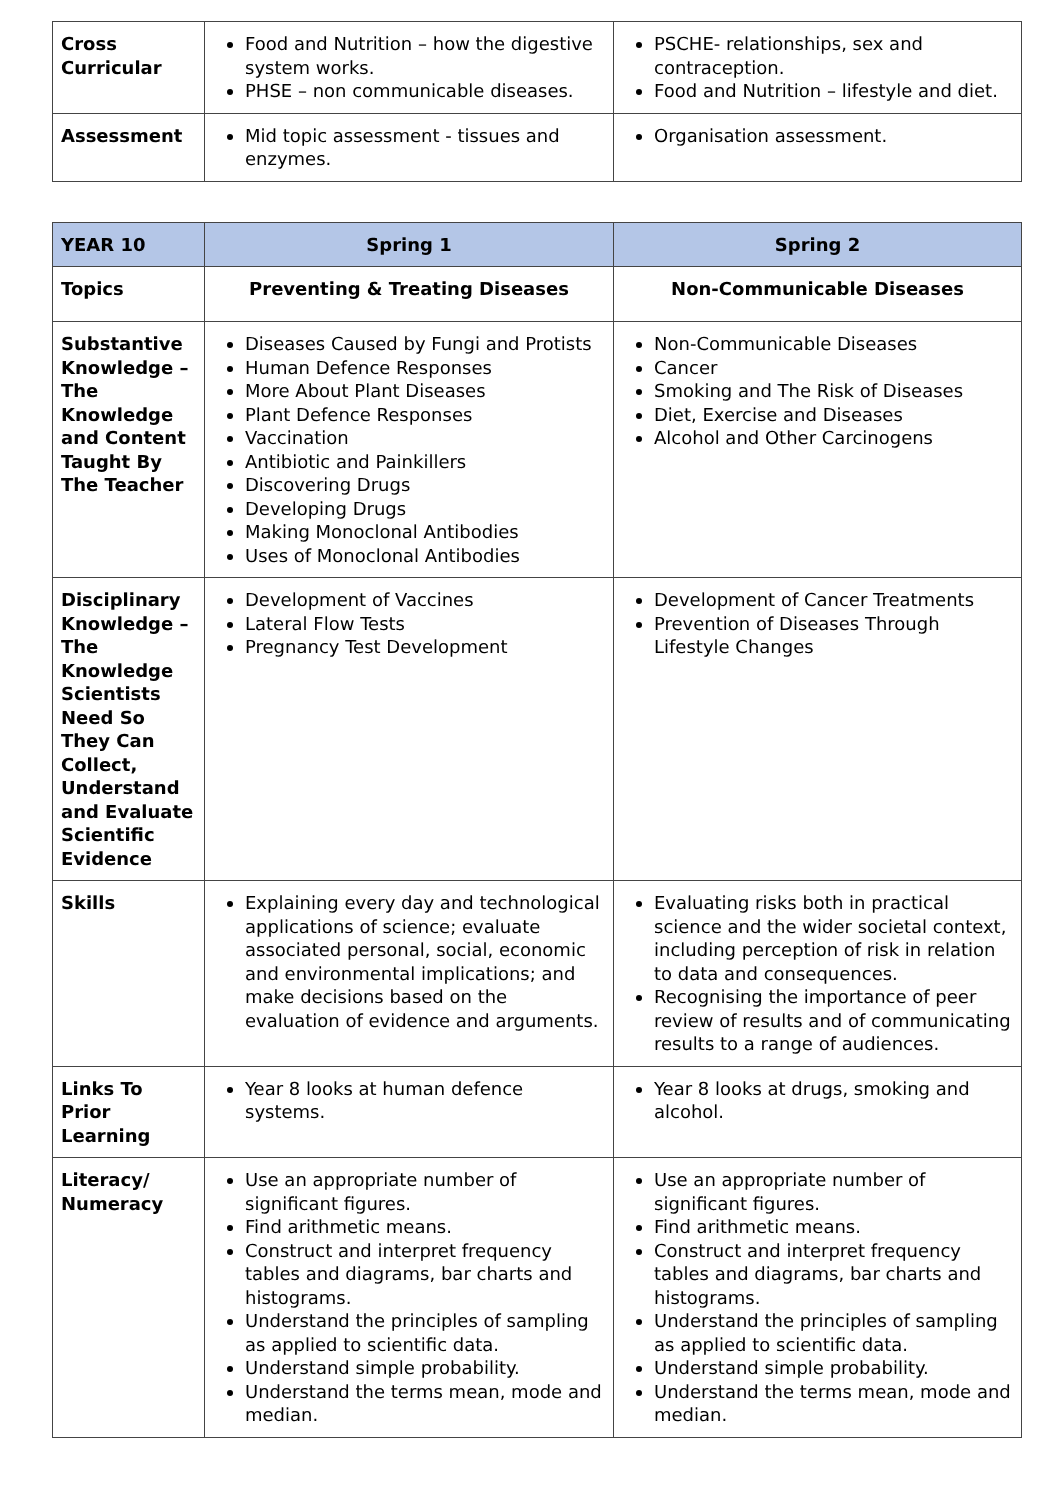| Cross Curricular | Food and Nutrition – how the digestive system works. PHSE – non communicable diseases. | PSCHE- relationships, sex and contraception. Food and Nutrition – lifestyle and diet. |
| Assessment | Mid topic assessment - tissues and enzymes. | Organisation assessment. |
| YEAR 10 | Spring 1 | Spring 2 |
| --- | --- | --- |
| Topics | Preventing & Treating Diseases | Non-Communicable Diseases |
| Substantive Knowledge – The Knowledge and Content Taught By The Teacher | Diseases Caused by Fungi and Protists Human Defence Responses More About Plant Diseases Plant Defence Responses Vaccination Antibiotic and Painkillers Discovering Drugs Developing Drugs Making Monoclonal Antibodies Uses of Monoclonal Antibodies | Non-Communicable Diseases Cancer Smoking and The Risk of Diseases Diet, Exercise and Diseases Alcohol and Other Carcinogens |
| Disciplinary Knowledge – The Knowledge Scientists Need So They Can Collect, Understand and Evaluate Scientific Evidence | Development of Vaccines Lateral Flow Tests Pregnancy Test Development | Development of Cancer Treatments Prevention of Diseases Through Lifestyle Changes |
| Skills | Explaining every day and technological applications of science; evaluate associated personal, social, economic and environmental implications; and make decisions based on the evaluation of evidence and arguments. | Evaluating risks both in practical science and the wider societal context, including perception of risk in relation to data and consequences. Recognising the importance of peer review of results and of communicating results to a range of audiences. |
| Links To Prior Learning | Year 8 looks at human defence systems. | Year 8 looks at drugs, smoking and alcohol. |
| Literacy/ Numeracy | Use an appropriate number of significant figures. Find arithmetic means. Construct and interpret frequency tables and diagrams, bar charts and histograms. Understand the principles of sampling as applied to scientific data. Understand simple probability. Understand the terms mean, mode and median. | Use an appropriate number of significant figures. Find arithmetic means. Construct and interpret frequency tables and diagrams, bar charts and histograms. Understand the principles of sampling as applied to scientific data. Understand simple probability. Understand the terms mean, mode and median. |